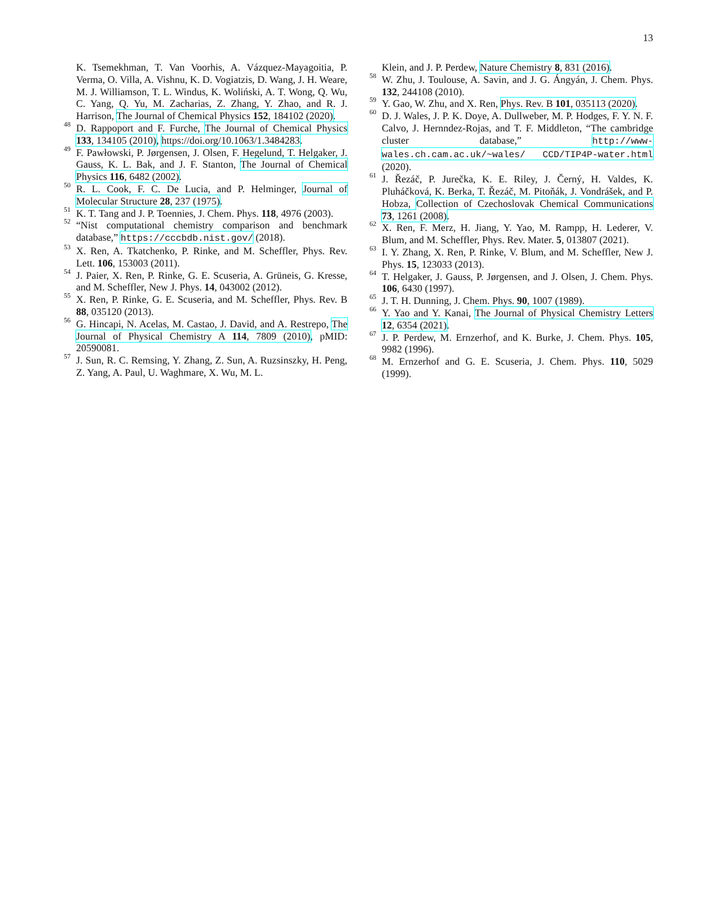13
K. Tsemekhman, T. Van Voorhis, A. Vázquez-Mayagoitia, P. Verma, O. Villa, A. Vishnu, K. D. Vogiatzis, D. Wang, J. H. Weare, M. J. Williamson, T. L. Windus, K. Woliński, A. T. Wong, Q. Wu, C. Yang, Q. Yu, M. Zacharias, Z. Zhang, Y. Zhao, and R. J. Harrison, The Journal of Chemical Physics 152, 184102 (2020).
<sup>48</sup> D. Rappoport and F. Furche, The Journal of Chemical Physics 133, 134105 (2010), https://doi.org/10.1063/1.3484283.
<sup>49</sup> F. Pawłowski, P. Jørgensen, J. Olsen, F. Hegelund, T. Helgaker, J. Gauss, K. L. Bak, and J. F. Stanton, The Journal of Chemical Physics 116, 6482 (2002).
<sup>50</sup> R. L. Cook, F. C. De Lucia, and P. Helminger, Journal of Molecular Structure 28, 237 (1975).
<sup>51</sup> K. T. Tang and J. P. Toennies, J. Chem. Phys. 118, 4976 (2003).
<sup>52</sup> “Nist computational chemistry comparison and benchmark database,” https://cccbdb.nist.gov/ (2018).
<sup>53</sup> X. Ren, A. Tkatchenko, P. Rinke, and M. Scheffler, Phys. Rev. Lett. 106, 153003 (2011).
<sup>54</sup> J. Paier, X. Ren, P. Rinke, G. E. Scuseria, A. Grüneis, G. Kresse, and M. Scheffler, New J. Phys. 14, 043002 (2012).
<sup>55</sup> X. Ren, P. Rinke, G. E. Scuseria, and M. Scheffler, Phys. Rev. B 88, 035120 (2013).
<sup>56</sup> G. Hincapi, N. Acelas, M. Castao, J. David, and A. Restrepo, The Journal of Physical Chemistry A 114, 7809 (2010), pMID: 20590081.
<sup>57</sup> J. Sun, R. C. Remsing, Y. Zhang, Z. Sun, A. Ruzsinszky, H. Peng, Z. Yang, A. Paul, U. Waghmare, X. Wu, M. L.
Klein, and J. P. Perdew, Nature Chemistry 8, 831 (2016).
<sup>58</sup> W. Zhu, J. Toulouse, A. Savin, and J. G. Ángyán, J. Chem. Phys. 132, 244108 (2010).
<sup>59</sup> Y. Gao, W. Zhu, and X. Ren, Phys. Rev. B 101, 035113 (2020).
<sup>60</sup> D. J. Wales, J. P. K. Doye, A. Dullweber, M. P. Hodges, F. Y. N. F. Calvo, J. Hernndez-Rojas, and T. F. Middleton, “The cambridge cluster database,” http://www-wales.ch.cam.ac.uk/~wales/ CCD/TIP4P-water.html (2020).
<sup>61</sup> J. Řezáč, P. Jurečka, K. E. Riley, J. Černý, H. Valdes, K. Pluháčková, K. Berka, T. Řezáč, M. Pitoňák, J. Vondrášek, and P. Hobza, Collection of Czechoslovak Chemical Communications 73, 1261 (2008).
<sup>62</sup> X. Ren, F. Merz, H. Jiang, Y. Yao, M. Rampp, H. Lederer, V. Blum, and M. Scheffler, Phys. Rev. Mater. 5, 013807 (2021).
<sup>63</sup> I. Y. Zhang, X. Ren, P. Rinke, V. Blum, and M. Scheffler, New J. Phys. 15, 123033 (2013).
<sup>64</sup> T. Helgaker, J. Gauss, P. Jørgensen, and J. Olsen, J. Chem. Phys. 106, 6430 (1997).
<sup>65</sup> J. T. H. Dunning, J. Chem. Phys. 90, 1007 (1989).
<sup>66</sup> Y. Yao and Y. Kanai, The Journal of Physical Chemistry Letters 12, 6354 (2021).
<sup>67</sup> J. P. Perdew, M. Ernzerhof, and K. Burke, J. Chem. Phys. 105, 9982 (1996).
<sup>68</sup> M. Ernzerhof and G. E. Scuseria, J. Chem. Phys. 110, 5029 (1999).